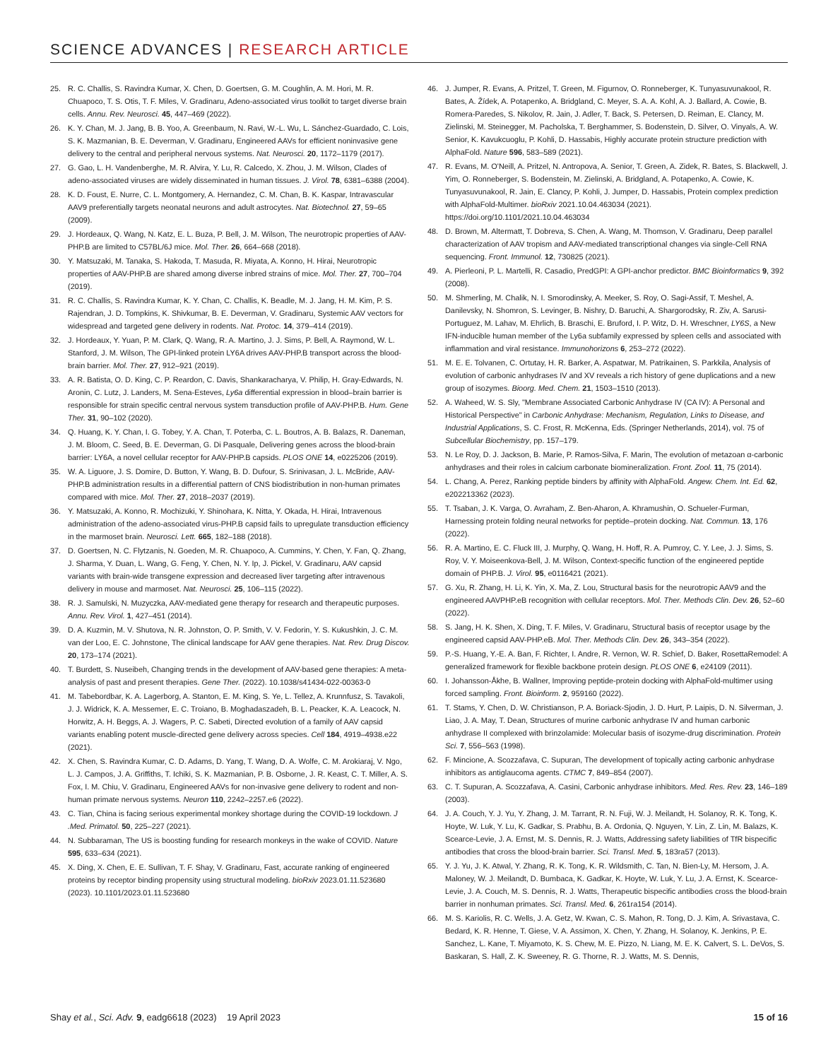SCIENCE ADVANCES | RESEARCH ARTICLE
25. R. C. Challis, S. Ravindra Kumar, X. Chen, D. Goertsen, G. M. Coughlin, A. M. Hori, M. R. Chuapoco, T. S. Otis, T. F. Miles, V. Gradinaru, Adeno-associated virus toolkit to target diverse brain cells. Annu. Rev. Neurosci. 45, 447–469 (2022).
26. K. Y. Chan, M. J. Jang, B. B. Yoo, A. Greenbaum, N. Ravi, W.-L. Wu, L. Sánchez-Guardado, C. Lois, S. K. Mazmanian, B. E. Deverman, V. Gradinaru, Engineered AAVs for efficient noninvasive gene delivery to the central and peripheral nervous systems. Nat. Neurosci. 20, 1172–1179 (2017).
27. G. Gao, L. H. Vandenberghe, M. R. Alvira, Y. Lu, R. Calcedo, X. Zhou, J. M. Wilson, Clades of adeno-associated viruses are widely disseminated in human tissues. J. Virol. 78, 6381–6388 (2004).
28. K. D. Foust, E. Nurre, C. L. Montgomery, A. Hernandez, C. M. Chan, B. K. Kaspar, Intravascular AAV9 preferentially targets neonatal neurons and adult astrocytes. Nat. Biotechnol. 27, 59–65 (2009).
29. J. Hordeaux, Q. Wang, N. Katz, E. L. Buza, P. Bell, J. M. Wilson, The neurotropic properties of AAV-PHP.B are limited to C57BL/6J mice. Mol. Ther. 26, 664–668 (2018).
30. Y. Matsuzaki, M. Tanaka, S. Hakoda, T. Masuda, R. Miyata, A. Konno, H. Hirai, Neurotropic properties of AAV-PHP.B are shared among diverse inbred strains of mice. Mol. Ther. 27, 700–704 (2019).
31. R. C. Challis, S. Ravindra Kumar, K. Y. Chan, C. Challis, K. Beadle, M. J. Jang, H. M. Kim, P. S. Rajendran, J. D. Tompkins, K. Shivkumar, B. E. Deverman, V. Gradinaru, Systemic AAV vectors for widespread and targeted gene delivery in rodents. Nat. Protoc. 14, 379–414 (2019).
32. J. Hordeaux, Y. Yuan, P. M. Clark, Q. Wang, R. A. Martino, J. J. Sims, P. Bell, A. Raymond, W. L. Stanford, J. M. Wilson, The GPI-linked protein LY6A drives AAV-PHP.B transport across the blood-brain barrier. Mol. Ther. 27, 912–921 (2019).
33. A. R. Batista, O. D. King, C. P. Reardon, C. Davis, Shankaracharya, V. Philip, H. Gray-Edwards, N. Aronin, C. Lutz, J. Landers, M. Sena-Esteves, Ly6a differential expression in blood–brain barrier is responsible for strain specific central nervous system transduction profile of AAV-PHP.B. Hum. Gene Ther. 31, 90–102 (2020).
34. Q. Huang, K. Y. Chan, I. G. Tobey, Y. A. Chan, T. Poterba, C. L. Boutros, A. B. Balazs, R. Daneman, J. M. Bloom, C. Seed, B. E. Deverman, G. Di Pasquale, Delivering genes across the blood-brain barrier: LY6A, a novel cellular receptor for AAV-PHP.B capsids. PLOS ONE 14, e0225206 (2019).
35. W. A. Liguore, J. S. Domire, D. Button, Y. Wang, B. D. Dufour, S. Srinivasan, J. L. McBride, AAV-PHP.B administration results in a differential pattern of CNS biodistribution in non-human primates compared with mice. Mol. Ther. 27, 2018–2037 (2019).
36. Y. Matsuzaki, A. Konno, R. Mochizuki, Y. Shinohara, K. Nitta, Y. Okada, H. Hirai, Intravenous administration of the adeno-associated virus-PHP.B capsid fails to upregulate transduction efficiency in the marmoset brain. Neurosci. Lett. 665, 182–188 (2018).
37. D. Goertsen, N. C. Flytzanis, N. Goeden, M. R. Chuapoco, A. Cummins, Y. Chen, Y. Fan, Q. Zhang, J. Sharma, Y. Duan, L. Wang, G. Feng, Y. Chen, N. Y. Ip, J. Pickel, V. Gradinaru, AAV capsid variants with brain-wide transgene expression and decreased liver targeting after intravenous delivery in mouse and marmoset. Nat. Neurosci. 25, 106–115 (2022).
38. R. J. Samulski, N. Muzyczka, AAV-mediated gene therapy for research and therapeutic purposes. Annu. Rev. Virol. 1, 427–451 (2014).
39. D. A. Kuzmin, M. V. Shutova, N. R. Johnston, O. P. Smith, V. V. Fedorin, Y. S. Kukushkin, J. C. M. van der Loo, E. C. Johnstone, The clinical landscape for AAV gene therapies. Nat. Rev. Drug Discov. 20, 173–174 (2021).
40. T. Burdett, S. Nuseibeh, Changing trends in the development of AAV-based gene therapies: A meta-analysis of past and present therapies. Gene Ther. (2022). 10.1038/s41434-022-00363-0
41. M. Tabebordbar, K. A. Lagerborg, A. Stanton, E. M. King, S. Ye, L. Tellez, A. Krunnfusz, S. Tavakoli, J. J. Widrick, K. A. Messemer, E. C. Troiano, B. Moghadaszadeh, B. L. Peacker, K. A. Leacock, N. Horwitz, A. H. Beggs, A. J. Wagers, P. C. Sabeti, Directed evolution of a family of AAV capsid variants enabling potent muscle-directed gene delivery across species. Cell 184, 4919–4938.e22 (2021).
42. X. Chen, S. Ravindra Kumar, C. D. Adams, D. Yang, T. Wang, D. A. Wolfe, C. M. Arokiaraj, V. Ngo, L. J. Campos, J. A. Griffiths, T. Ichiki, S. K. Mazmanian, P. B. Osborne, J. R. Keast, C. T. Miller, A. S. Fox, I. M. Chiu, V. Gradinaru, Engineered AAVs for non-invasive gene delivery to rodent and non-human primate nervous systems. Neuron 110, 2242–2257.e6 (2022).
43. C. Tian, China is facing serious experimental monkey shortage during the COVID-19 lockdown. J .Med. Primatol. 50, 225–227 (2021).
44. N. Subbaraman, The US is boosting funding for research monkeys in the wake of COVID. Nature 595, 633–634 (2021).
45. X. Ding, X. Chen, E. E. Sullivan, T. F. Shay, V. Gradinaru, Fast, accurate ranking of engineered proteins by receptor binding propensity using structural modeling. bioRxiv 2023.01.11.523680 (2023). 10.1101/2023.01.11.523680
46. J. Jumper, R. Evans, A. Pritzel, T. Green, M. Figurnov, O. Ronneberger, K. Tunyasuvunakool, R. Bates, A. Žídek, A. Potapenko, A. Bridgland, C. Meyer, S. A. A. Kohl, A. J. Ballard, A. Cowie, B. Romera-Paredes, S. Nikolov, R. Jain, J. Adler, T. Back, S. Petersen, D. Reiman, E. Clancy, M. Zielinski, M. Steinegger, M. Pacholska, T. Berghammer, S. Bodenstein, D. Silver, O. Vinyals, A. W. Senior, K. Kavukcuoglu, P. Kohli, D. Hassabis, Highly accurate protein structure prediction with AlphaFold. Nature 596, 583–589 (2021).
47. R. Evans, M. O'Neill, A. Pritzel, N. Antropova, A. Senior, T. Green, A. Zidek, R. Bates, S. Blackwell, J. Yim, O. Ronneberger, S. Bodenstein, M. Zielinski, A. Bridgland, A. Potapenko, A. Cowie, K. Tunyasuvunakool, R. Jain, E. Clancy, P. Kohli, J. Jumper, D. Hassabis, Protein complex prediction with AlphaFold-Multimer. bioRxiv 2021.10.04.463034 (2021). https://doi.org/10.1101/2021.10.04.463034
48. D. Brown, M. Altermatt, T. Dobreva, S. Chen, A. Wang, M. Thomson, V. Gradinaru, Deep parallel characterization of AAV tropism and AAV-mediated transcriptional changes via single-Cell RNA sequencing. Front. Immunol. 12, 730825 (2021).
49. A. Pierleoni, P. L. Martelli, R. Casadio, PredGPI: A GPI-anchor predictor. BMC Bioinformatics 9, 392 (2008).
50. M. Shmerling, M. Chalik, N. I. Smorodinsky, A. Meeker, S. Roy, O. Sagi-Assif, T. Meshel, A. Danilevsky, N. Shomron, S. Levinger, B. Nishry, D. Baruchi, A. Shargorodsky, R. Ziv, A. Sarusi-Portuguez, M. Lahav, M. Ehrlich, B. Braschi, E. Bruford, I. P. Witz, D. H. Wreschner, LY6S, a New IFN-inducible human member of the Ly6a subfamily expressed by spleen cells and associated with inflammation and viral resistance. Immunohorizons 6, 253–272 (2022).
51. M. E. E. Tolvanen, C. Ortutay, H. R. Barker, A. Aspatwar, M. Patrikainen, S. Parkkila, Analysis of evolution of carbonic anhydrases IV and XV reveals a rich history of gene duplications and a new group of isozymes. Bioorg. Med. Chem. 21, 1503–1510 (2013).
52. A. Waheed, W. S. Sly, "Membrane Associated Carbonic Anhydrase IV (CA IV): A Personal and Historical Perspective" in Carbonic Anhydrase: Mechanism, Regulation, Links to Disease, and Industrial Applications, S. C. Frost, R. McKenna, Eds. (Springer Netherlands, 2014), vol. 75 of Subcellular Biochemistry, pp. 157–179.
53. N. Le Roy, D. J. Jackson, B. Marie, P. Ramos-Silva, F. Marin, The evolution of metazoan α-carbonic anhydrases and their roles in calcium carbonate biomineralization. Front. Zool. 11, 75 (2014).
54. L. Chang, A. Perez, Ranking peptide binders by affinity with AlphaFold. Angew. Chem. Int. Ed. 62, e202213362 (2023).
55. T. Tsaban, J. K. Varga, O. Avraham, Z. Ben-Aharon, A. Khramushin, O. Schueler-Furman, Harnessing protein folding neural networks for peptide–protein docking. Nat. Commun. 13, 176 (2022).
56. R. A. Martino, E. C. Fluck III, J. Murphy, Q. Wang, H. Hoff, R. A. Pumroy, C. Y. Lee, J. J. Sims, S. Roy, V. Y. Moiseenkova-Bell, J. M. Wilson, Context-specific function of the engineered peptide domain of PHP.B. J. Virol. 95, e0116421 (2021).
57. G. Xu, R. Zhang, H. Li, K. Yin, X. Ma, Z. Lou, Structural basis for the neurotropic AAV9 and the engineered AAVPHP.eB recognition with cellular receptors. Mol. Ther. Methods Clin. Dev. 26, 52–60 (2022).
58. S. Jang, H. K. Shen, X. Ding, T. F. Miles, V. Gradinaru, Structural basis of receptor usage by the engineered capsid AAV-PHP.eB. Mol. Ther. Methods Clin. Dev. 26, 343–354 (2022).
59. P.-S. Huang, Y.-E. A. Ban, F. Richter, I. Andre, R. Vernon, W. R. Schief, D. Baker, RosettaRemodel: A generalized framework for flexible backbone protein design. PLOS ONE 6, e24109 (2011).
60. I. Johansson-Åkhe, B. Wallner, Improving peptide-protein docking with AlphaFold-multimer using forced sampling. Front. Bioinform. 2, 959160 (2022).
61. T. Stams, Y. Chen, D. W. Christianson, P. A. Boriack-Sjodin, J. D. Hurt, P. Laipis, D. N. Silverman, J. Liao, J. A. May, T. Dean, Structures of murine carbonic anhydrase IV and human carbonic anhydrase II complexed with brinzolamide: Molecular basis of isozyme-drug discrimination. Protein Sci. 7, 556–563 (1998).
62. F. Mincione, A. Scozzafava, C. Supuran, The development of topically acting carbonic anhydrase inhibitors as antiglaucoma agents. CTMC 7, 849–854 (2007).
63. C. T. Supuran, A. Scozzafava, A. Casini, Carbonic anhydrase inhibitors. Med. Res. Rev. 23, 146–189 (2003).
64. J. A. Couch, Y. J. Yu, Y. Zhang, J. M. Tarrant, R. N. Fuji, W. J. Meilandt, H. Solanoy, R. K. Tong, K. Hoyte, W. Luk, Y. Lu, K. Gadkar, S. Prabhu, B. A. Ordonia, Q. Nguyen, Y. Lin, Z. Lin, M. Balazs, K. Scearce-Levie, J. A. Ernst, M. S. Dennis, R. J. Watts, Addressing safety liabilities of TfR bispecific antibodies that cross the blood-brain barrier. Sci. Transl. Med. 5, 183ra57 (2013).
65. Y. J. Yu, J. K. Atwal, Y. Zhang, R. K. Tong, K. R. Wildsmith, C. Tan, N. Bien-Ly, M. Hersom, J. A. Maloney, W. J. Meilandt, D. Bumbaca, K. Gadkar, K. Hoyte, W. Luk, Y. Lu, J. A. Ernst, K. Scearce-Levie, J. A. Couch, M. S. Dennis, R. J. Watts, Therapeutic bispecific antibodies cross the blood-brain barrier in nonhuman primates. Sci. Transl. Med. 6, 261ra154 (2014).
66. M. S. Kariolis, R. C. Wells, J. A. Getz, W. Kwan, C. S. Mahon, R. Tong, D. J. Kim, A. Srivastava, C. Bedard, K. R. Henne, T. Giese, V. A. Assimon, X. Chen, Y. Zhang, H. Solanoy, K. Jenkins, P. E. Sanchez, L. Kane, T. Miyamoto, K. S. Chew, M. E. Pizzo, N. Liang, M. E. K. Calvert, S. L. DeVos, S. Baskaran, S. Hall, Z. K. Sweeney, R. G. Thorne, R. J. Watts, M. S. Dennis,
Shay et al., Sci. Adv. 9, eadg6618 (2023) 19 April 2023 15 of 16